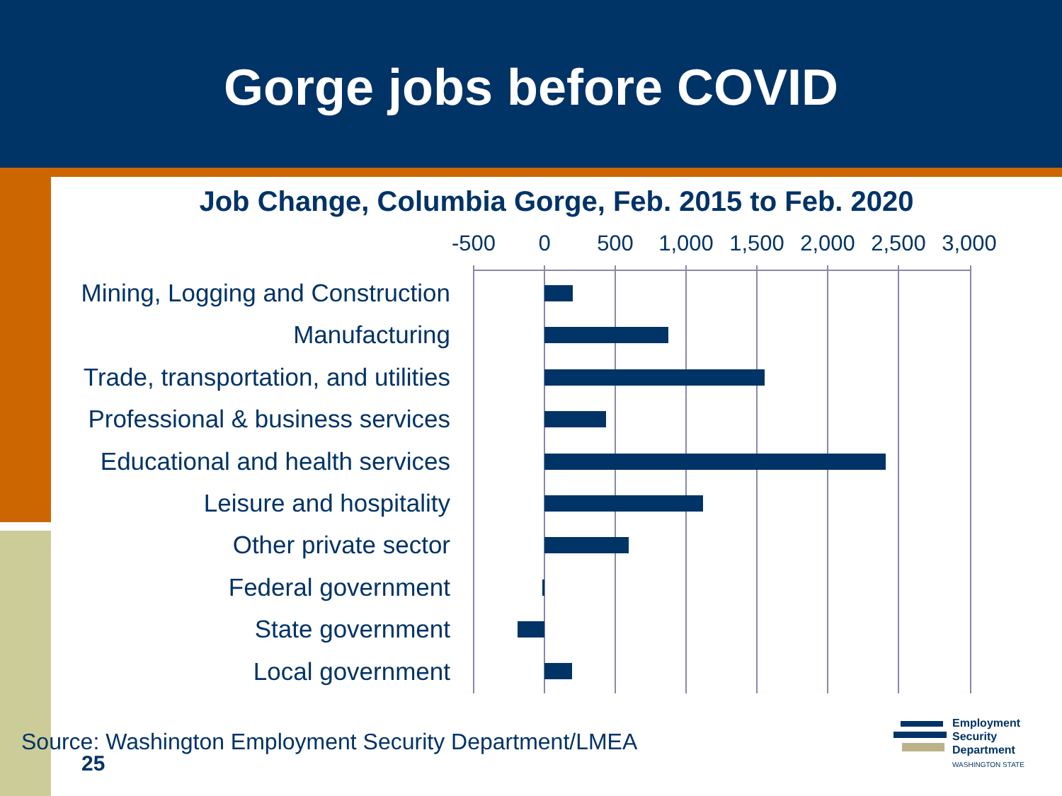Gorge jobs before COVID
Job Change, Columbia Gorge, Feb. 2015 to Feb. 2020
-500 0 500 1,000 1,500 2,000 2,500 3,000
Mining, Logging and Construction
Manufacturing
Trade, transportation, and utilities
Professional & business services
Educational and health services
Leisure and hospitality
Other private sector
Federal government
State government
Local government
Source: Washington Employment Security Department/LMEA
25
Employment
Security
Department
WASHINGTON STATE